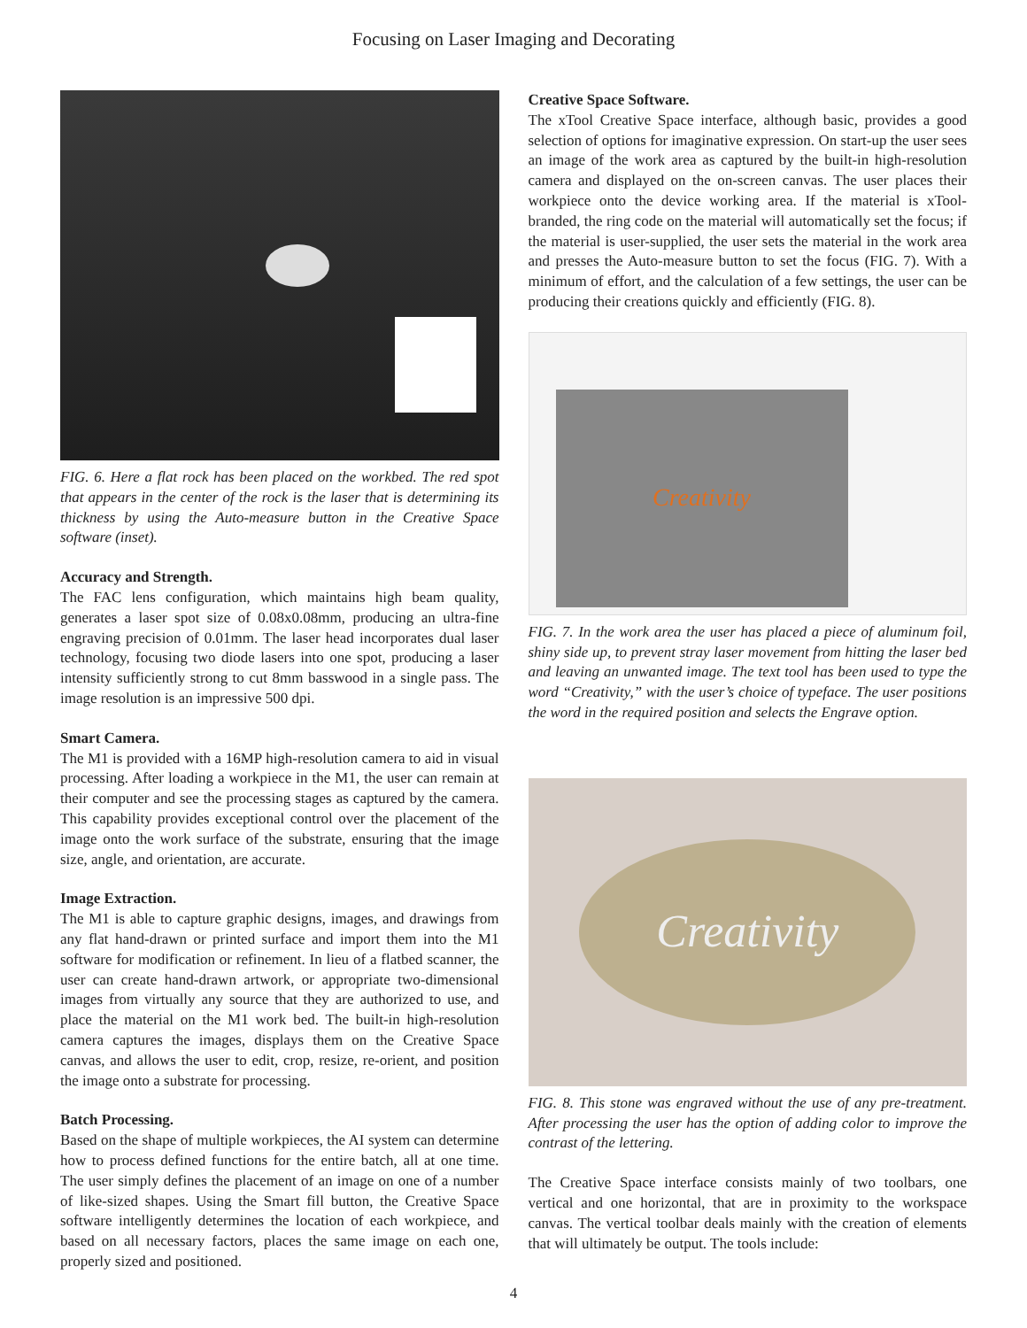Focusing on Laser Imaging and Decorating
FIG. 6. Here a flat rock has been placed on the workbed. The red spot that appears in the center of the rock is the laser that is determining its thickness by using the Auto-measure button in the Creative Space software (inset).
Accuracy and Strength.
The FAC lens configuration, which maintains high beam quality, generates a laser spot size of 0.08x0.08mm, producing an ultra-fine engraving precision of 0.01mm. The laser head incorporates dual laser technology, focusing two diode lasers into one spot, producing a laser intensity sufficiently strong to cut 8mm basswood in a single pass. The image resolution is an impressive 500 dpi.
Smart Camera.
The M1 is provided with a 16MP high-resolution camera to aid in visual processing. After loading a workpiece in the M1, the user can remain at their computer and see the processing stages as captured by the camera. This capability provides exceptional control over the placement of the image onto the work surface of the substrate, ensuring that the image size, angle, and orientation, are accurate.
Image Extraction.
The M1 is able to capture graphic designs, images, and drawings from any flat hand-drawn or printed surface and import them into the M1 software for modification or refinement. In lieu of a flatbed scanner, the user can create hand-drawn artwork, or appropriate two-dimensional images from virtually any source that they are authorized to use, and place the material on the M1 work bed. The built-in high-resolution camera captures the images, displays them on the Creative Space canvas, and allows the user to edit, crop, resize, re-orient, and position the image onto a substrate for processing.
Batch Processing.
Based on the shape of multiple workpieces, the AI system can determine how to process defined functions for the entire batch, all at one time. The user simply defines the placement of an image on one of a number of like-sized shapes. Using the Smart fill button, the Creative Space software intelligently determines the location of each workpiece, and based on all necessary factors, places the same image on each one, properly sized and positioned.
Creative Space Software.
The xTool Creative Space interface, although basic, provides a good selection of options for imaginative expression. On start-up the user sees an image of the work area as captured by the built-in high-resolution camera and displayed on the on-screen canvas. The user places their workpiece onto the device working area. If the material is xTool-branded, the ring code on the material will automatically set the focus; if the material is user-supplied, the user sets the material in the work area and presses the Auto-measure button to set the focus (FIG. 7). With a minimum of effort, and the calculation of a few settings, the user can be producing their creations quickly and efficiently (FIG. 8).
Creativity
FIG. 7. In the work area the user has placed a piece of aluminum foil, shiny side up, to prevent stray laser movement from hitting the laser bed and leaving an unwanted image. The text tool has been used to type the word “Creativity,” with the user’s choice of typeface. The user positions the word in the required position and selects the Engrave option.
Creativity
FIG. 8. This stone was engraved without the use of any pre-treatment. After processing the user has the option of adding color to improve the contrast of the lettering.
The Creative Space interface consists mainly of two toolbars, one vertical and one horizontal, that are in proximity to the workspace canvas. The vertical toolbar deals mainly with the creation of elements that will ultimately be output. The tools include:
4